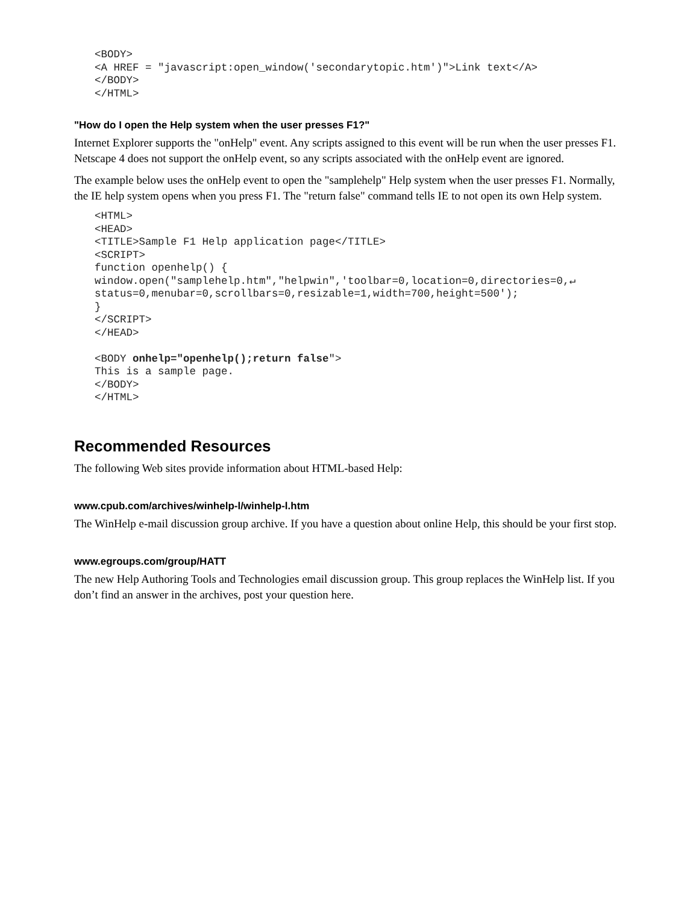<BODY>
<A HREF = "javascript:open_window('secondarytopic.htm')">Link text</A>
</BODY>
</HTML>
"How do I open the Help system when the user presses F1?"
Internet Explorer supports the "onHelp" event. Any scripts assigned to this event will be run when the user presses F1. Netscape 4 does not support the onHelp event, so any scripts associated with the onHelp event are ignored.
The example below uses the onHelp event to open the "samplehelp" Help system when the user presses F1. Normally, the IE help system opens when you press F1. The "return false" command tells IE to not open its own Help system.
<HTML>
<HEAD>
<TITLE>Sample F1 Help application page</TITLE>
<SCRIPT>
function openhelp() {
window.open("samplehelp.htm","helpwin",'toolbar=0,location=0,directories=0,↵
status=0,menubar=0,scrollbars=0,resizable=1,width=700,height=500');
}
</SCRIPT>
</HEAD>

<BODY onhelp="openhelp();return false">
This is a sample page.
</BODY>
</HTML>
Recommended Resources
The following Web sites provide information about HTML-based Help:
www.cpub.com/archives/winhelp-l/winhelp-l.htm
The WinHelp e-mail discussion group archive. If you have a question about online Help, this should be your first stop.
www.egroups.com/group/HATT
The new Help Authoring Tools and Technologies email discussion group. This group replaces the WinHelp list. If you don’t find an answer in the archives, post your question here.